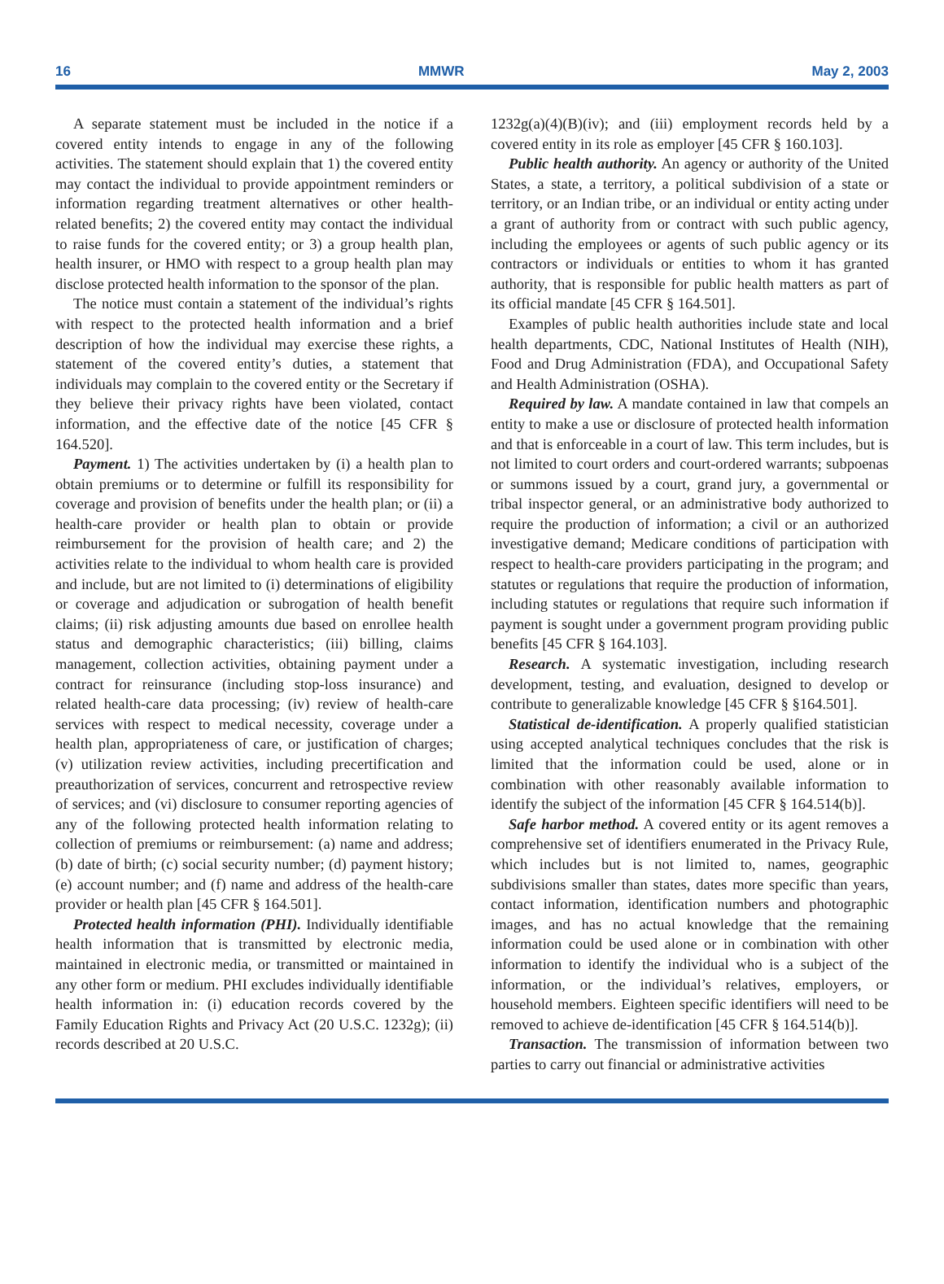16 MMWR May 2, 2003
A separate statement must be included in the notice if a covered entity intends to engage in any of the following activities. The statement should explain that 1) the covered entity may contact the individual to provide appointment reminders or information regarding treatment alternatives or other health-related benefits; 2) the covered entity may contact the individual to raise funds for the covered entity; or 3) a group health plan, health insurer, or HMO with respect to a group health plan may disclose protected health information to the sponsor of the plan.
The notice must contain a statement of the individual’s rights with respect to the protected health information and a brief description of how the individual may exercise these rights, a statement of the covered entity’s duties, a statement that individuals may complain to the covered entity or the Secretary if they believe their privacy rights have been violated, contact information, and the effective date of the notice [45 CFR § 164.520].
Payment. 1) The activities undertaken by (i) a health plan to obtain premiums or to determine or fulfill its responsibility for coverage and provision of benefits under the health plan; or (ii) a health-care provider or health plan to obtain or provide reimbursement for the provision of health care; and 2) the activities relate to the individual to whom health care is provided and include, but are not limited to (i) determinations of eligibility or coverage and adjudication or subrogation of health benefit claims; (ii) risk adjusting amounts due based on enrollee health status and demographic characteristics; (iii) billing, claims management, collection activities, obtaining payment under a contract for reinsurance (including stop-loss insurance) and related health-care data processing; (iv) review of health-care services with respect to medical necessity, coverage under a health plan, appropriateness of care, or justification of charges; (v) utilization review activities, including precertification and preauthorization of services, concurrent and retrospective review of services; and (vi) disclosure to consumer reporting agencies of any of the following protected health information relating to collection of premiums or reimbursement: (a) name and address; (b) date of birth; (c) social security number; (d) payment history; (e) account number; and (f) name and address of the health-care provider or health plan [45 CFR § 164.501].
Protected health information (PHI). Individually identifiable health information that is transmitted by electronic media, maintained in electronic media, or transmitted or maintained in any other form or medium. PHI excludes individually identifiable health information in: (i) education records covered by the Family Education Rights and Privacy Act (20 U.S.C. 1232g); (ii) records described at 20 U.S.C.
1232g(a)(4)(B)(iv); and (iii) employment records held by a covered entity in its role as employer [45 CFR § 160.103].
Public health authority. An agency or authority of the United States, a state, a territory, a political subdivision of a state or territory, or an Indian tribe, or an individual or entity acting under a grant of authority from or contract with such public agency, including the employees or agents of such public agency or its contractors or individuals or entities to whom it has granted authority, that is responsible for public health matters as part of its official mandate [45 CFR § 164.501].
Examples of public health authorities include state and local health departments, CDC, National Institutes of Health (NIH), Food and Drug Administration (FDA), and Occupational Safety and Health Administration (OSHA).
Required by law. A mandate contained in law that compels an entity to make a use or disclosure of protected health information and that is enforceable in a court of law. This term includes, but is not limited to court orders and court-ordered warrants; subpoenas or summons issued by a court, grand jury, a governmental or tribal inspector general, or an administrative body authorized to require the production of information; a civil or an authorized investigative demand; Medicare conditions of participation with respect to health-care providers participating in the program; and statutes or regulations that require the production of information, including statutes or regulations that require such information if payment is sought under a government program providing public benefits [45 CFR § 164.103].
Research. A systematic investigation, including research development, testing, and evaluation, designed to develop or contribute to generalizable knowledge [45 CFR § §164.501].
Statistical de-identification. A properly qualified statistician using accepted analytical techniques concludes that the risk is limited that the information could be used, alone or in combination with other reasonably available information to identify the subject of the information [45 CFR § 164.514(b)].
Safe harbor method. A covered entity or its agent removes a comprehensive set of identifiers enumerated in the Privacy Rule, which includes but is not limited to, names, geographic subdivisions smaller than states, dates more specific than years, contact information, identification numbers and photographic images, and has no actual knowledge that the remaining information could be used alone or in combination with other information to identify the individual who is a subject of the information, or the individual’s relatives, employers, or household members. Eighteen specific identifiers will need to be removed to achieve de-identification [45 CFR § 164.514(b)].
Transaction. The transmission of information between two parties to carry out financial or administrative activities